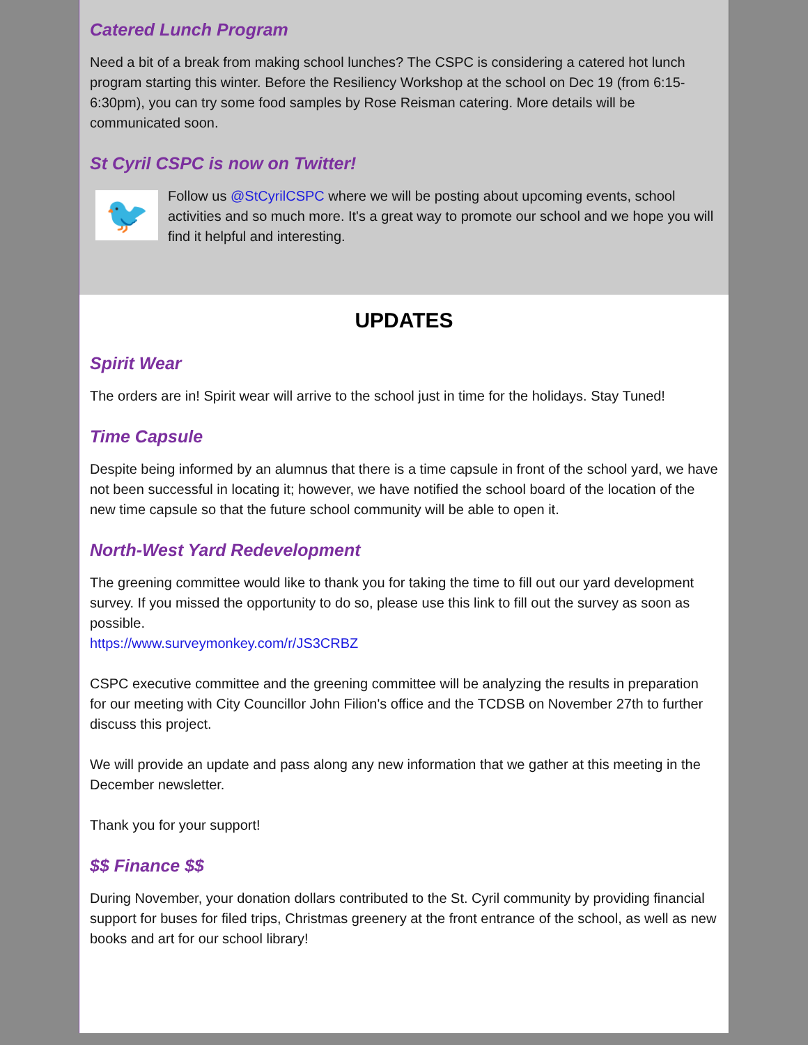Catered Lunch Program
Need a bit of a break from making school lunches? The CSPC is considering a catered hot lunch program starting this winter. Before the Resiliency Workshop at the school on Dec 19 (from 6:15-6:30pm), you can try some food samples by Rose Reisman catering. More details will be communicated soon.
St Cyril CSPC is now on Twitter!
🐦
Follow us @StCyrilCSPC where we will be posting about upcoming events, school activities and so much more. It's a great way to promote our school and we hope you will find it helpful and interesting.
UPDATES
Spirit Wear
The orders are in! Spirit wear will arrive to the school just in time for the holidays. Stay Tuned!
Time Capsule
Despite being informed by an alumnus that there is a time capsule in front of the school yard, we have not been successful in locating it; however, we have notified the school board of the location of the new time capsule so that the future school community will be able to open it.
North-West Yard Redevelopment
The greening committee would like to thank you for taking the time to fill out our yard development survey. If you missed the opportunity to do so, please use this link to fill out the survey as soon as possible.
https://www.surveymonkey.com/r/JS3CRBZ
CSPC executive committee and the greening committee will be analyzing the results in preparation for our meeting with City Councillor John Filion's office and the TCDSB on November 27th to further discuss this project.
We will provide an update and pass along any new information that we gather at this meeting in the December newsletter.
Thank you for your support!
$$ Finance $$
During November, your donation dollars contributed to the St. Cyril community by providing financial support for buses for filed trips, Christmas greenery at the front entrance of the school, as well as new books and art for our school library!